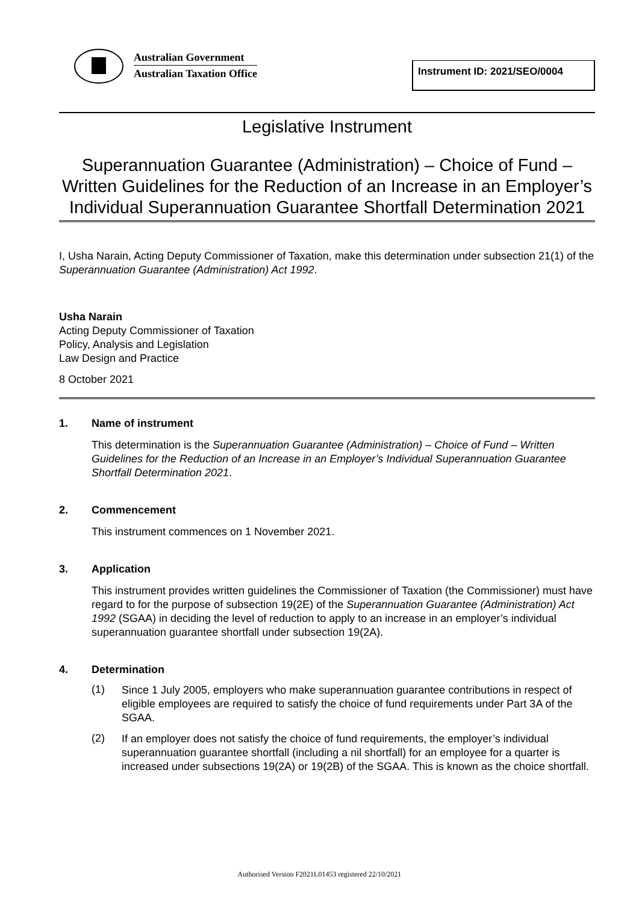Australian Government
Australian Taxation Office
Instrument ID: 2021/SEO/0004
Legislative Instrument
Superannuation Guarantee (Administration) – Choice of Fund – Written Guidelines for the Reduction of an Increase in an Employer’s Individual Superannuation Guarantee Shortfall Determination 2021
I, Usha Narain, Acting Deputy Commissioner of Taxation, make this determination under subsection 21(1) of the Superannuation Guarantee (Administration) Act 1992.
Usha Narain
Acting Deputy Commissioner of Taxation
Policy, Analysis and Legislation
Law Design and Practice
8 October 2021
1. Name of instrument
This determination is the Superannuation Guarantee (Administration) – Choice of Fund – Written Guidelines for the Reduction of an Increase in an Employer’s Individual Superannuation Guarantee Shortfall Determination 2021.
2. Commencement
This instrument commences on 1 November 2021.
3. Application
This instrument provides written guidelines the Commissioner of Taxation (the Commissioner) must have regard to for the purpose of subsection 19(2E) of the Superannuation Guarantee (Administration) Act 1992 (SGAA) in deciding the level of reduction to apply to an increase in an employer’s individual superannuation guarantee shortfall under subsection 19(2A).
4. Determination
(1)
Since 1 July 2005, employers who make superannuation guarantee contributions in respect of eligible employees are required to satisfy the choice of fund requirements under Part 3A of the SGAA.
(2)
If an employer does not satisfy the choice of fund requirements, the employer’s individual superannuation guarantee shortfall (including a nil shortfall) for an employee for a quarter is increased under subsections 19(2A) or 19(2B) of the SGAA. This is known as the choice shortfall.
Authorised Version F2021L01453 registered 22/10/2021